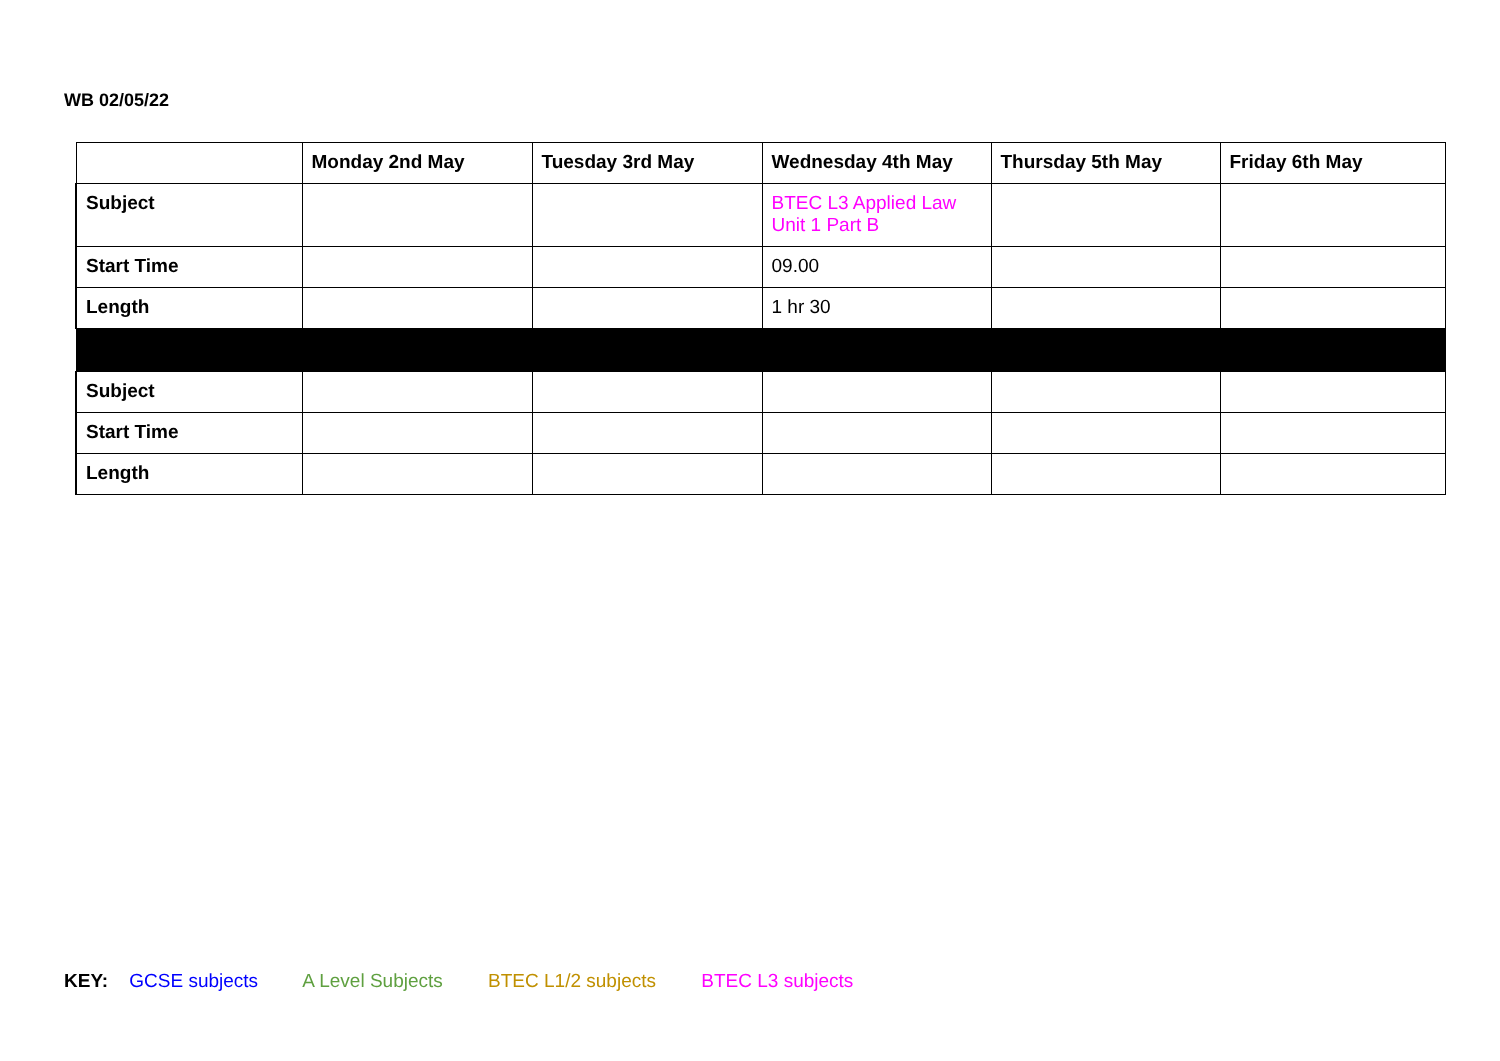WB 02/05/22
| | Monday 2nd May | Tuesday 3rd May | Wednesday 4th May | Thursday 5th May | Friday 6th May |
| --- | --- | --- | --- | --- | --- |
| Subject | | | BTEC L3 Applied Law Unit 1 Part B | | |
| Start Time | | | 09.00 | | |
| Length | | | 1 hr 30 | | |
| Subject | | | | | |
| Start Time | | | | | |
| Length | | | | | |
KEY: GCSE subjects A Level Subjects BTEC L1/2 subjects BTEC L3 subjects